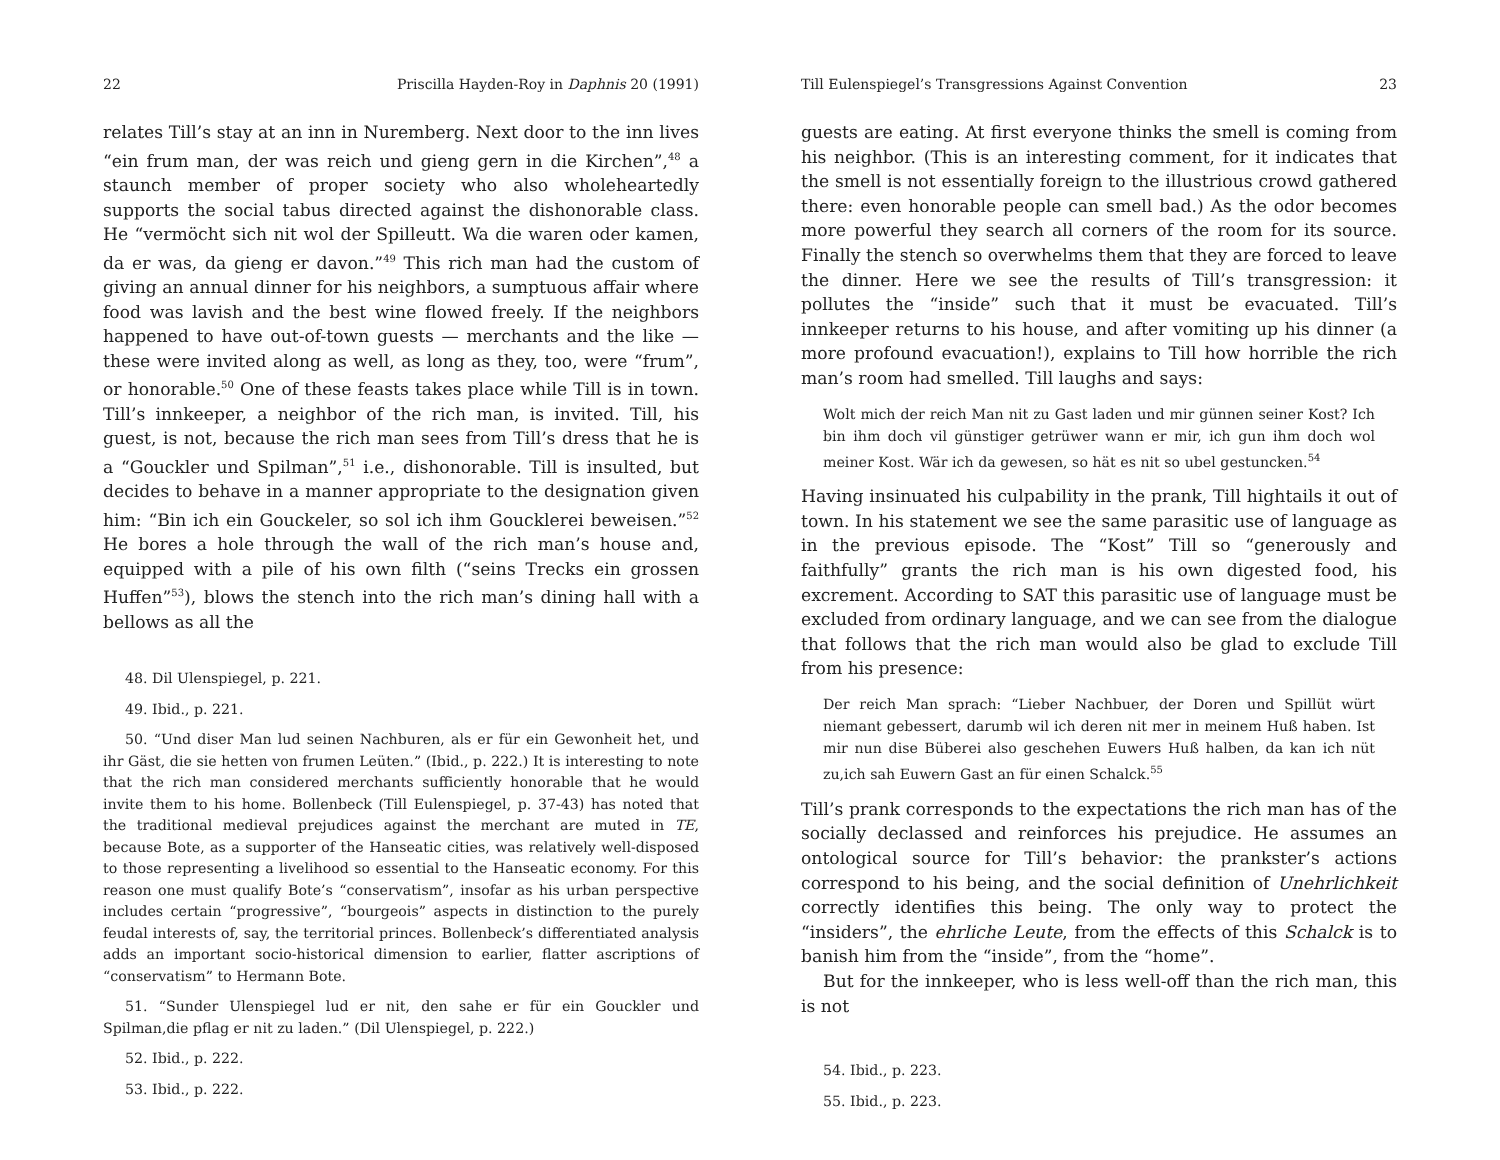22 Priscilla Hayden-Roy in Daphnis 20 (1991)
relates Till’s stay at an inn in Nuremberg. Next door to the inn lives “ein frum man, der was reich und gieng gern in die Kirchen”,<sup>48</sup> a staunch member of proper society who also wholeheartedly supports the social tabus directed against the dishonorable class. He “vermöcht sich nit wol der Spilleutt. Wa die waren oder kamen, da er was, da gieng er davon.”<sup>49</sup> This rich man had the custom of giving an annual dinner for his neighbors, a sumptuous affair where food was lavish and the best wine flowed freely. If the neighbors happened to have out-of-town guests — merchants and the like — these were invited along as well, as long as they, too, were “frum”, or honorable.<sup>50</sup> One of these feasts takes place while Till is in town. Till’s innkeeper, a neighbor of the rich man, is invited. Till, his guest, is not, because the rich man sees from Till’s dress that he is a “Gouckler und Spilman”,<sup>51</sup> i.e., dishonorable. Till is insulted, but decides to behave in a manner appropriate to the designation given him: “Bin ich ein Gouckeler, so sol ich ihm Goucklerei beweisen.”<sup>52</sup> He bores a hole through the wall of the rich man’s house and, equipped with a pile of his own filth (“seins Trecks ein grossen Huffen”<sup>53</sup>), blows the stench into the rich man’s dining hall with a bellows as all the
48. Dil Ulenspiegel, p. 221.
49. Ibid., p. 221.
50. “Und diser Man lud seinen Nachburen, als er für ein Gewonheit het, und ihr Gäst, die sie hetten von frumen Leüten.” (Ibid., p. 222.) It is interesting to note that the rich man considered merchants sufficiently honorable that he would invite them to his home. Bollenbeck (Till Eulenspiegel, p. 37-43) has noted that the traditional medieval prejudices against the merchant are muted in TE, because Bote, as a supporter of the Hanseatic cities, was relatively well-disposed to those representing a livelihood so essential to the Hanseatic economy. For this reason one must qualify Bote’s “conservatism”, insofar as his urban perspective includes certain “progressive”, “bourgeois” aspects in distinction to the purely feudal interests of, say, the territorial princes. Bollenbeck’s differentiated analysis adds an important socio-historical dimension to earlier, flatter ascriptions of “conservatism” to Hermann Bote.
51. “Sunder Ulenspiegel lud er nit, den sahe er für ein Gouckler und Spilman,die pflag er nit zu laden.” (Dil Ulenspiegel, p. 222.)
52. Ibid., p. 222.
53. Ibid., p. 222.
Till Eulenspiegel’s Transgressions Against Convention 23
guests are eating. At first everyone thinks the smell is coming from his neighbor. (This is an interesting comment, for it indicates that the smell is not essentially foreign to the illustrious crowd gathered there: even honorable people can smell bad.) As the odor becomes more powerful they search all corners of the room for its source. Finally the stench so overwhelms them that they are forced to leave the dinner. Here we see the results of Till’s transgression: it pollutes the “inside” such that it must be evacuated. Till’s innkeeper returns to his house, and after vomiting up his dinner (a more profound evacuation!), explains to Till how horrible the rich man’s room had smelled. Till laughs and says:
Wolt mich der reich Man nit zu Gast laden und mir günnen seiner Kost? Ich bin ihm doch vil günstiger getrüwer wann er mir, ich gun ihm doch wol meiner Kost. Wär ich da gewesen, so hät es nit so ubel gestuncken.<sup>54</sup>
Having insinuated his culpability in the prank, Till hightails it out of town. In his statement we see the same parasitic use of language as in the previous episode. The “Kost” Till so “generously and faithfully” grants the rich man is his own digested food, his excrement. According to SAT this parasitic use of language must be excluded from ordinary language, and we can see from the dialogue that follows that the rich man would also be glad to exclude Till from his presence:
Der reich Man sprach: “Lieber Nachbuer, der Doren und Spillüt würt niemant gebessert, darumb wil ich deren nit mer in meinem Huß haben. Ist mir nun dise Büberei also geschehen Euwers Huß halben, da kan ich nüt zu,ich sah Euwern Gast an für einen Schalck.<sup>55</sup>
Till’s prank corresponds to the expectations the rich man has of the socially declassed and reinforces his prejudice. He assumes an ontological source for Till’s behavior: the prankster’s actions correspond to his being, and the social definition of Unehrlichkeit correctly identifies this being. The only way to protect the “insiders”, the ehrliche Leute, from the effects of this Schalck is to banish him from the “inside”, from the “home”.
But for the innkeeper, who is less well-off than the rich man, this is not
54. Ibid., p. 223.
55. Ibid., p. 223.